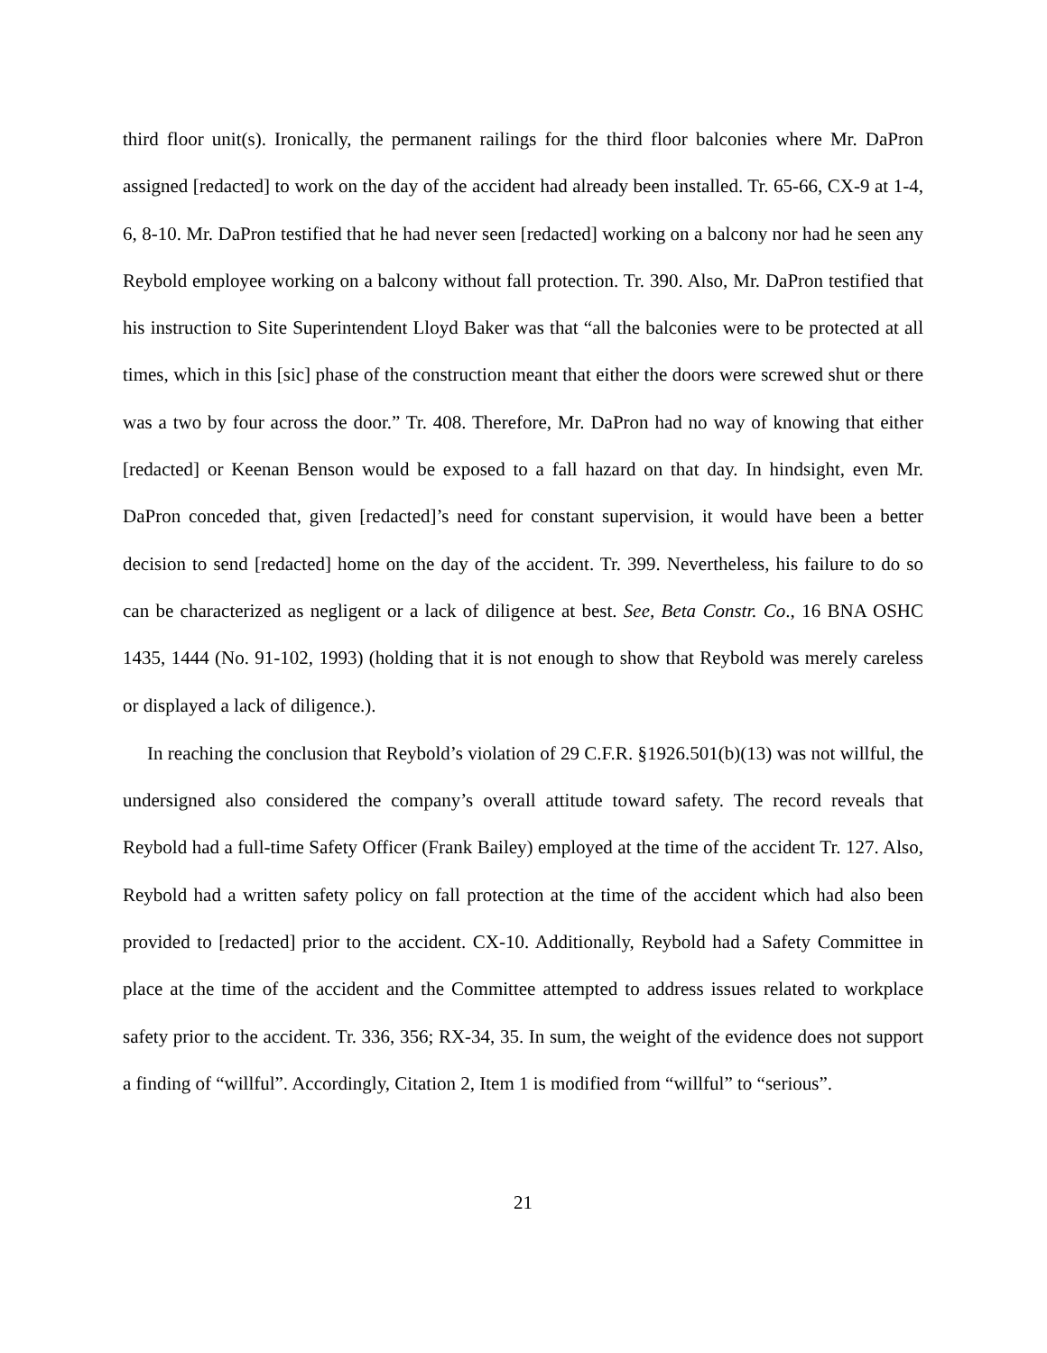third floor unit(s). Ironically, the permanent railings for the third floor balconies where Mr. DaPron assigned [redacted] to work on the day of the accident had already been installed. Tr. 65-66, CX-9 at 1-4, 6, 8-10. Mr. DaPron testified that he had never seen [redacted] working on a balcony nor had he seen any Reybold employee working on a balcony without fall protection. Tr. 390. Also, Mr. DaPron testified that his instruction to Site Superintendent Lloyd Baker was that “all the balconies were to be protected at all times, which in this [sic] phase of the construction meant that either the doors were screwed shut or there was a two by four across the door.” Tr. 408. Therefore, Mr. DaPron had no way of knowing that either [redacted] or Keenan Benson would be exposed to a fall hazard on that day. In hindsight, even Mr. DaPron conceded that, given [redacted]’s need for constant supervision, it would have been a better decision to send [redacted] home on the day of the accident. Tr. 399. Nevertheless, his failure to do so can be characterized as negligent or a lack of diligence at best. See, Beta Constr. Co., 16 BNA OSHC 1435, 1444 (No. 91-102, 1993) (holding that it is not enough to show that Reybold was merely careless or displayed a lack of diligence.).
In reaching the conclusion that Reybold’s violation of 29 C.F.R. §1926.501(b)(13) was not willful, the undersigned also considered the company’s overall attitude toward safety. The record reveals that Reybold had a full-time Safety Officer (Frank Bailey) employed at the time of the accident Tr. 127. Also, Reybold had a written safety policy on fall protection at the time of the accident which had also been provided to [redacted] prior to the accident. CX-10. Additionally, Reybold had a Safety Committee in place at the time of the accident and the Committee attempted to address issues related to workplace safety prior to the accident. Tr. 336, 356; RX-34, 35. In sum, the weight of the evidence does not support a finding of “willful”. Accordingly, Citation 2, Item 1 is modified from “willful” to “serious”.
21